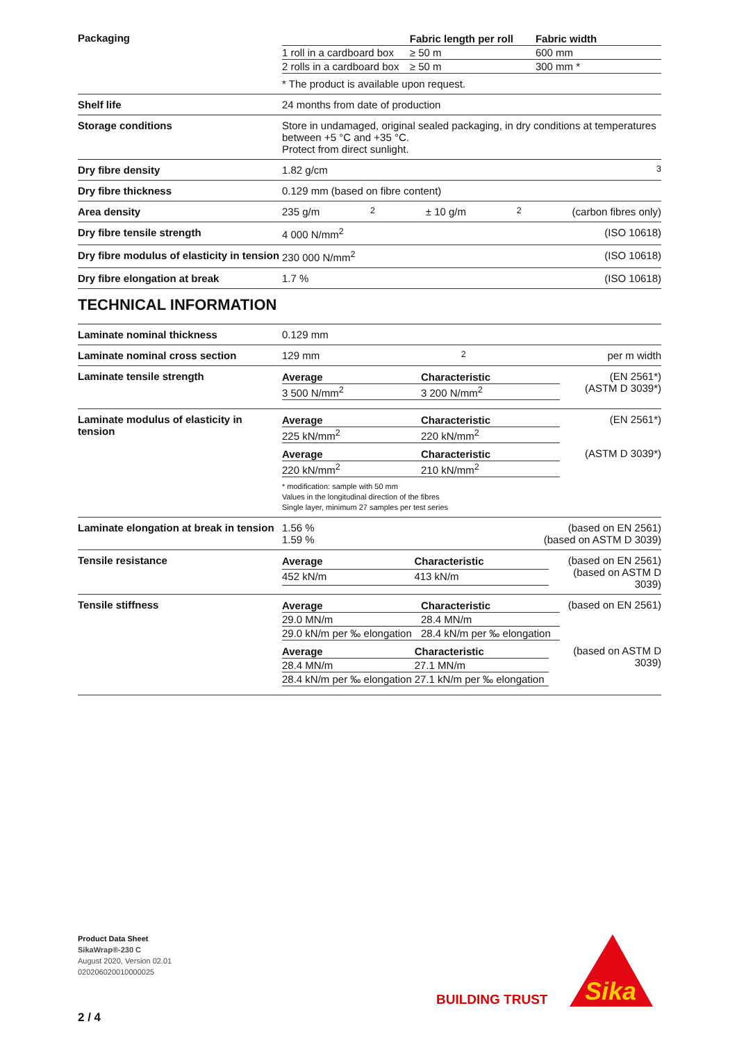Packaging
| | Fabric length per roll | Fabric width |
| --- | --- | --- |
| 1 roll in a cardboard box | ≥ 50 m | 600 mm |
| 2 rolls in a cardboard box | ≥ 50 m | 300 mm * |
* The product is available upon request.
Shelf life 24 months from date of production
Storage conditions Store in undamaged, original sealed packaging, in dry conditions at temperatures between +5 °C and +35 °C.
Protect from direct sunlight.
Dry fibre density 1.82 g/cm<sup>3</sup>
Dry fibre thickness 0.129 mm (based on fibre content)
Area density 235 g/m<sup>2</sup> ± 10 g/m<sup>2</sup> (carbon fibres only)
Dry fibre tensile strength 4 000 N/mm<sup>2</sup> (ISO 10618)
Dry fibre modulus of elasticity in tension
230 000 N/mm<sup>2</sup> (ISO 10618)
Dry fibre elongation at break 1.7 % (ISO 10618)
TECHNICAL INFORMATION
Laminate nominal thickness 0.129 mm
Laminate nominal cross section 129 mm<sup>2</sup> per m width
Laminate tensile strength
| Average | Characteristic |
| --- | --- |
| 3 500 N/mm<sup>2</sup> | 3 200 N/mm<sup>2</sup> |
(EN 2561*)
(ASTM D 3039*)
Laminate modulus of elasticity in tension
| Average | Characteristic |
| --- | --- |
| 225 kN/mm<sup>2</sup> | 220 kN/mm<sup>2</sup> |
(EN 2561*)
| Average | Characteristic |
| --- | --- |
| 220 kN/mm<sup>2</sup> | 210 kN/mm<sup>2</sup> |
(ASTM D 3039*)
* modification: sample with 50 mm
Values in the longitudinal direction of the fibres
Single layer, minimum 27 samples per test series
Laminate elongation at break in tension
1.56 %
1.59 % (based on EN 2561)
(based on ASTM D 3039)
Tensile resistance
| Average | Characteristic |
| --- | --- |
| 452 kN/m | 413 kN/m |
(based on EN 2561)
(based on ASTM D 3039)
Tensile stiffness
| Average | Characteristic |
| --- | --- |
| 29.0 MN/m | 28.4 MN/m |
| 29.0 kN/m per ‰ elongation | 28.4 kN/m per ‰ elongation |
(based on EN 2561)
| Average | Characteristic |
| --- | --- |
| 28.4 MN/m | 27.1 MN/m |
| 28.4 kN/m per ‰ elongation | 27.1 kN/m per ‰ elongation |
(based on ASTM D 3039)
Product Data Sheet
SikaWrap®-230 C
August 2020, Version 02.01
020206020010000025
BUILDING TRUST
Sika
2 / 4